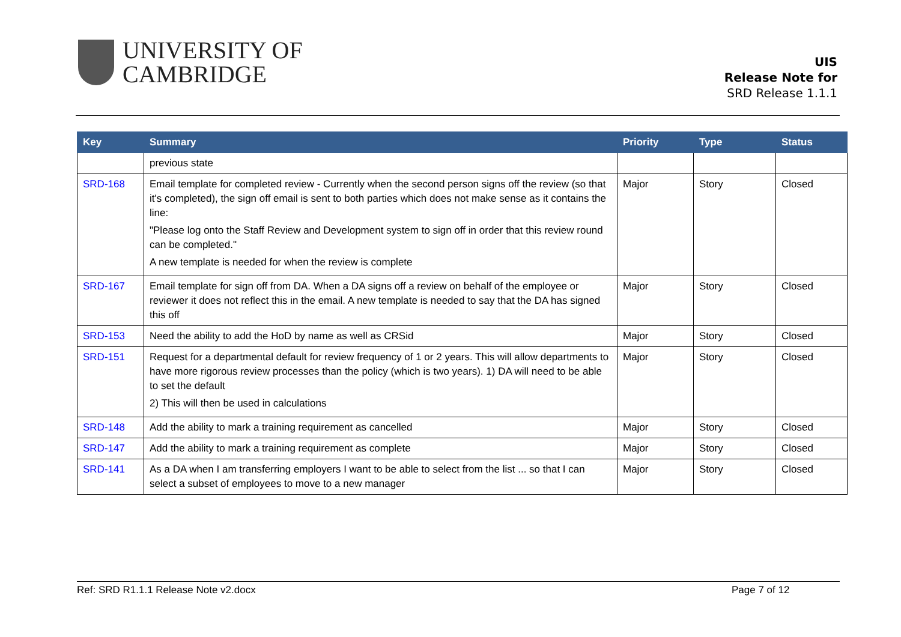UNIVERSITY OF
CAMBRIDGE
UIS
Release Note for
SRD Release 1.1.1
| Key | Summary | Priority | Type | Status |
| --- | --- | --- | --- | --- |
| | previous state | | | |
| SRD-168 | Email template for completed review - Currently when the second person signs off the review (so that it's completed), the sign off email is sent to both parties which does not make sense as it contains the line: "Please log onto the Staff Review and Development system to sign off in order that this review round can be completed." A new template is needed for when the review is complete | Major | Story | Closed |
| SRD-167 | Email template for sign off from DA. When a DA signs off a review on behalf of the employee or reviewer it does not reflect this in the email. A new template is needed to say that the DA has signed this off | Major | Story | Closed |
| SRD-153 | Need the ability to add the HoD by name as well as CRSid | Major | Story | Closed |
| SRD-151 | Request for a departmental default for review frequency of 1 or 2 years. This will allow departments to have more rigorous review processes than the policy (which is two years). 1) DA will need to be able to set the default 2) This will then be used in calculations | Major | Story | Closed |
| SRD-148 | Add the ability to mark a training requirement as cancelled | Major | Story | Closed |
| SRD-147 | Add the ability to mark a training requirement as complete | Major | Story | Closed |
| SRD-141 | As a DA when I am transferring employers I want to be able to select from the list ... so that I can select a subset of employees to move to a new manager | Major | Story | Closed |
Ref: SRD R1.1.1 Release Note v2.docx Page 7 of 12